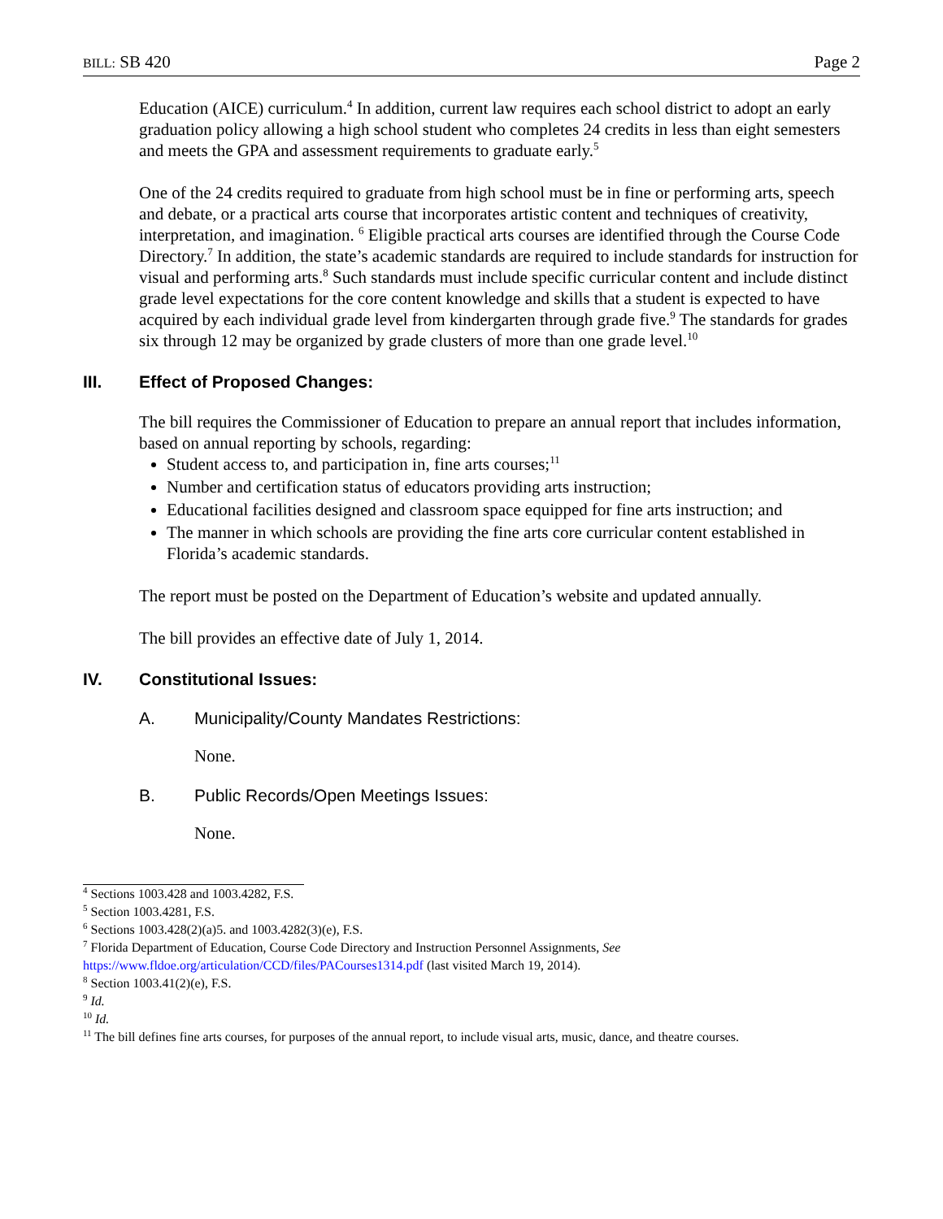BILL: SB 420 Page 2
Education (AICE) curriculum.<sup>4</sup> In addition, current law requires each school district to adopt an early graduation policy allowing a high school student who completes 24 credits in less than eight semesters and meets the GPA and assessment requirements to graduate early.<sup>5</sup>
One of the 24 credits required to graduate from high school must be in fine or performing arts, speech and debate, or a practical arts course that incorporates artistic content and techniques of creativity, interpretation, and imagination. <sup>6</sup> Eligible practical arts courses are identified through the Course Code Directory.<sup>7</sup> In addition, the state’s academic standards are required to include standards for instruction for visual and performing arts.<sup>8</sup> Such standards must include specific curricular content and include distinct grade level expectations for the core content knowledge and skills that a student is expected to have acquired by each individual grade level from kindergarten through grade five.<sup>9</sup> The standards for grades six through 12 may be organized by grade clusters of more than one grade level.<sup>10</sup>
III. Effect of Proposed Changes:
The bill requires the Commissioner of Education to prepare an annual report that includes information, based on annual reporting by schools, regarding:
Student access to, and participation in, fine arts courses;<sup>11</sup>
Number and certification status of educators providing arts instruction;
Educational facilities designed and classroom space equipped for fine arts instruction; and
The manner in which schools are providing the fine arts core curricular content established in Florida’s academic standards.
The report must be posted on the Department of Education’s website and updated annually.
The bill provides an effective date of July 1, 2014.
IV. Constitutional Issues:
A. Municipality/County Mandates Restrictions:
None.
B. Public Records/Open Meetings Issues:
None.
<sup>4</sup> Sections 1003.428 and 1003.4282, F.S.
<sup>5</sup> Section 1003.4281, F.S.
<sup>6</sup> Sections 1003.428(2)(a)5. and 1003.4282(3)(e), F.S.
<sup>7</sup> Florida Department of Education, Course Code Directory and Instruction Personnel Assignments, See https://www.fldoe.org/articulation/CCD/files/PACourses1314.pdf (last visited March 19, 2014).
<sup>8</sup> Section 1003.41(2)(e), F.S.
<sup>9</sup> Id.
<sup>10</sup> Id.
<sup>11</sup> The bill defines fine arts courses, for purposes of the annual report, to include visual arts, music, dance, and theatre courses.